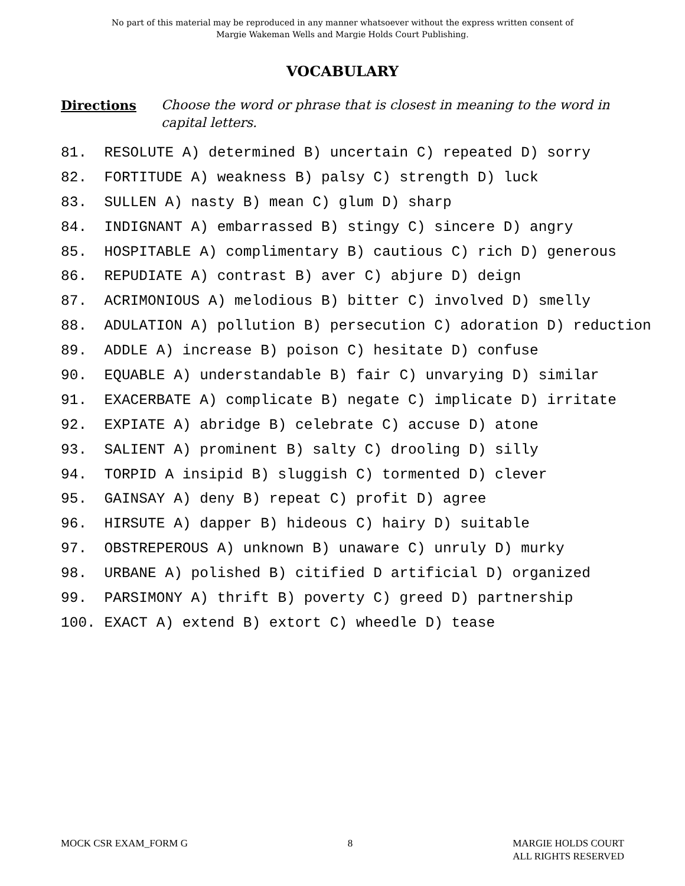No part of this material may be reproduced in any manner whatsoever without the express written consent of
Margie Wakeman Wells and Margie Holds Court Publishing.
VOCABULARY
Directions Choose the word or phrase that is closest in meaning to the word in capital letters.
81. RESOLUTE A) determined B) uncertain C) repeated D) sorry
82. FORTITUDE A) weakness B) palsy C) strength D) luck
83. SULLEN A) nasty B) mean C) glum D) sharp
84. INDIGNANT A) embarrassed B) stingy C) sincere D) angry
85. HOSPITABLE A) complimentary B) cautious C) rich D) generous
86. REPUDIATE A) contrast B) aver C) abjure D) deign
87. ACRIMONIOUS A) melodious B) bitter C) involved D) smelly
88. ADULATION A) pollution B) persecution C) adoration D) reduction
89. ADDLE A) increase B) poison C) hesitate D) confuse
90. EQUABLE A) understandable B) fair C) unvarying D) similar
91. EXACERBATE A) complicate B) negate C) implicate D) irritate
92. EXPIATE A) abridge B) celebrate C) accuse D) atone
93. SALIENT A) prominent B) salty C) drooling D) silly
94. TORPID A insipid B) sluggish C) tormented D) clever
95. GAINSAY A) deny B) repeat C) profit D) agree
96. HIRSUTE A) dapper B) hideous C) hairy D) suitable
97. OBSTREPEROUS A) unknown B) unaware C) unruly D) murky
98. URBANE A) polished B) citified D artificial D) organized
99. PARSIMONY A) thrift B) poverty C) greed D) partnership
100. EXACT A) extend B) extort C) wheedle D) tease
MOCK CSR EXAM_FORM G 8 MARGIE HOLDS COURT
ALL RIGHTS RESERVED